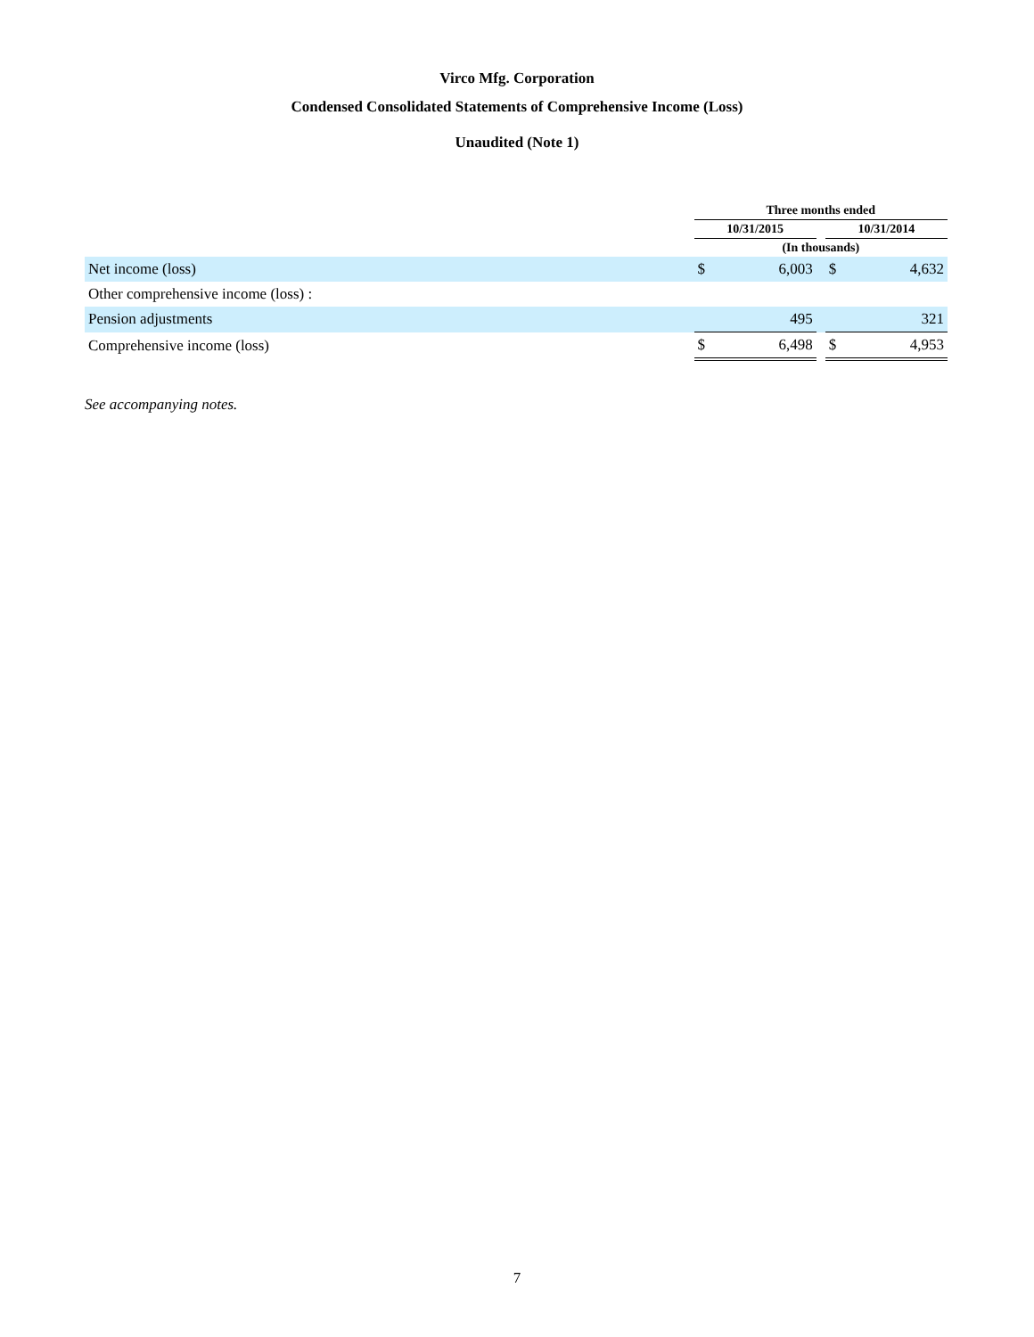Virco Mfg. Corporation
Condensed Consolidated Statements of Comprehensive Income (Loss)
Unaudited (Note 1)
| | | Three months ended | | | | |
| | | 10/31/2015 | | | 10/31/2014 | |
| | | (In thousands) | | | | |
| Net income (loss) | | $ | 6,003 | | $ | 4,632 |
| Other comprehensive income (loss) : | | | | | | |
| Pension adjustments | | | 495 | | | 321 |
| Comprehensive income (loss) | | $ | 6,498 | | $ | 4,953 |
See accompanying notes.
7